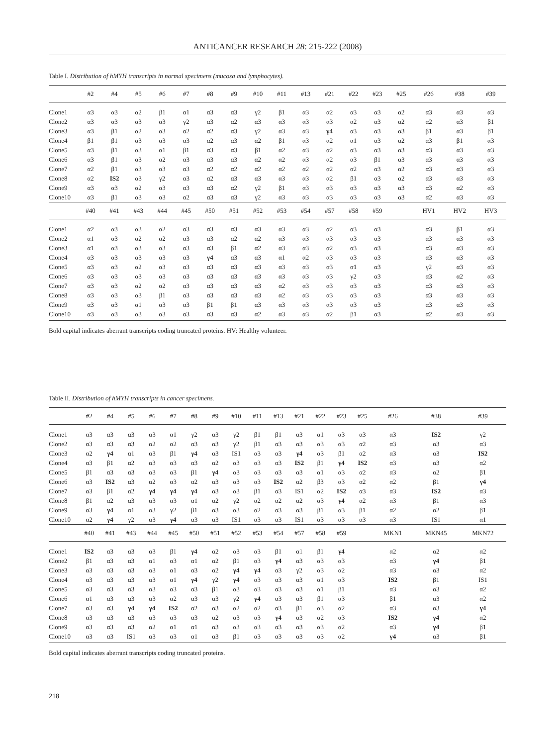ANTICANCER RESEARCH 28: 215-222 (2008)
Table I. Distribution of hMYH transcripts in normal specimens (mucosa and lymphocytes).
| | #2 | #4 | #5 | #6 | #7 | #8 | #9 | #10 | #11 | #13 | #21 | #22 | #23 | #25 | #26 | #38 | #39 |
| --- | --- | --- | --- | --- | --- | --- | --- | --- | --- | --- | --- | --- | --- | --- | --- | --- | --- |
| Clone1 | α3 | α3 | α2 | β1 | α1 | α3 | α3 | γ2 | β1 | α3 | α2 | α3 | α3 | α2 | α3 | α3 | α3 |
| Clone2 | α3 | α3 | α3 | α3 | γ2 | α3 | α2 | α3 | α3 | α3 | α3 | α2 | α3 | α2 | α2 | α3 | β1 |
| Clone3 | α3 | β1 | α2 | α3 | α2 | α2 | α3 | γ2 | α3 | α3 | γ4 | α3 | α3 | α3 | β1 | α3 | β1 |
| Clone4 | β1 | β1 | α3 | α3 | α3 | α2 | α3 | α2 | β1 | α3 | α2 | α1 | α3 | α2 | α3 | β1 | α3 |
| Clone5 | α3 | β1 | α3 | α1 | β1 | α3 | α3 | β1 | α2 | α3 | α2 | α3 | α3 | α3 | α3 | α3 | α3 |
| Clone6 | α3 | β1 | α3 | α2 | α3 | α3 | α3 | α2 | α2 | α3 | α2 | α3 | β1 | α3 | α3 | α3 | α3 |
| Clone7 | α2 | β1 | α3 | α3 | α3 | α2 | α2 | α2 | α2 | α2 | α2 | α2 | α3 | α2 | α3 | α3 | α3 |
| Clone8 | α2 | IS2 | α3 | γ2 | α3 | α2 | α3 | α3 | α3 | α3 | α2 | β1 | α3 | α2 | α3 | α3 | α3 |
| Clone9 | α3 | α3 | α2 | α3 | α3 | α3 | α2 | γ2 | β1 | α3 | α3 | α3 | α3 | α3 | α3 | α2 | α3 |
| Clone10 | α3 | β1 | α3 | α3 | α2 | α3 | α3 | γ2 | α3 | α3 | α3 | α3 | α3 | α3 | α2 | α3 | α3 |
| | #40 | #41 | #43 | #44 | #45 | #50 | #51 | #52 | #53 | #54 | #57 | #58 | #59 | | HV1 | HV2 | HV3 |
| Clone1 | α2 | α3 | α3 | α2 | α3 | α3 | α3 | α3 | α3 | α3 | α2 | α3 | α3 | | α3 | β1 | α3 |
| Clone2 | α1 | α3 | α2 | α2 | α3 | α3 | α2 | α2 | α3 | α3 | α3 | α3 | α3 | | α3 | α3 | α3 |
| Clone3 | α1 | α3 | α3 | α3 | α3 | α3 | β1 | α2 | α3 | α3 | α2 | α3 | α3 | | α3 | α3 | α3 |
| Clone4 | α3 | α3 | α3 | α3 | α3 | γ4 | α3 | α3 | α1 | α2 | α3 | α3 | α3 | | α3 | α3 | α3 |
| Clone5 | α3 | α3 | α2 | α3 | α3 | α3 | α3 | α3 | α3 | α3 | α3 | α1 | α3 | | γ2 | α3 | α3 |
| Clone6 | α3 | α3 | α3 | α3 | α3 | α3 | α3 | α3 | α3 | α3 | α3 | γ2 | α3 | | α3 | α2 | α3 |
| Clone7 | α3 | α3 | α2 | α2 | α3 | α3 | α3 | α3 | α2 | α3 | α3 | α3 | α3 | | α3 | α3 | α3 |
| Clone8 | α3 | α3 | α3 | β1 | α3 | α3 | α3 | α3 | α2 | α3 | α3 | α3 | α3 | | α3 | α3 | α3 |
| Clone9 | α3 | α3 | α1 | α3 | α3 | β1 | β1 | α3 | α3 | α3 | α3 | α3 | α3 | | α3 | α3 | α3 |
| Clone10 | α3 | α3 | α3 | α3 | α3 | α3 | α3 | α2 | α3 | α3 | α2 | β1 | α3 | | α2 | α3 | α3 |
Bold capital indicates aberrant transcripts coding truncated proteins. HV: Healthy volunteer.
Table II. Distribution of hMYH transcripts in cancer specimens.
| | #2 | #4 | #5 | #6 | #7 | #8 | #9 | #10 | #11 | #13 | #21 | #22 | #23 | #25 | #26 | #38 | #39 |
| --- | --- | --- | --- | --- | --- | --- | --- | --- | --- | --- | --- | --- | --- | --- | --- | --- | --- |
| Clone1 | α3 | α3 | α3 | α3 | α1 | γ2 | α3 | γ2 | β1 | β1 | α3 | α1 | α3 | α3 | α3 | IS2 | γ2 |
| Clone2 | α3 | α3 | α3 | α2 | α2 | α3 | α3 | γ2 | β1 | α3 | α3 | α3 | α3 | α2 | α3 | α3 | α3 |
| Clone3 | α2 | γ4 | α1 | α3 | β1 | γ4 | α3 | IS1 | α3 | α3 | γ4 | α3 | β1 | α2 | α3 | α3 | IS2 |
| Clone4 | α3 | β1 | α2 | α3 | α3 | α3 | α2 | α3 | α3 | α3 | IS2 | β1 | γ4 | IS2 | α3 | α3 | α2 |
| Clone5 | β1 | α3 | α3 | α3 | α3 | β1 | γ4 | α3 | α3 | α3 | α3 | α1 | α3 | α2 | α3 | α2 | β1 |
| Clone6 | α3 | IS2 | α3 | α2 | α3 | α2 | α3 | α3 | α3 | IS2 | α2 | β3 | α3 | α2 | α2 | β1 | γ4 |
| Clone7 | α3 | β1 | α2 | γ4 | γ4 | γ4 | α3 | α3 | β1 | α3 | IS1 | α2 | IS2 | α3 | α3 | IS2 | α3 |
| Clone8 | β1 | α2 | α3 | α3 | α3 | α1 | α2 | γ2 | α2 | α2 | α2 | α3 | γ4 | α2 | α3 | β1 | α3 |
| Clone9 | α3 | γ4 | α1 | α3 | γ2 | β1 | α3 | α3 | α2 | α3 | α3 | β1 | α3 | β1 | α2 | α2 | β1 |
| Clone10 | α2 | γ4 | γ2 | α3 | γ4 | α3 | α3 | IS1 | α3 | α3 | IS1 | α3 | α3 | α3 | α3 | IS1 | α1 |
| | #40 | #41 | #43 | #44 | #45 | #50 | #51 | #52 | #53 | #54 | #57 | #58 | #59 | | MKN1 | MKN45 | MKN72 |
| Clone1 | IS2 | α3 | α3 | α3 | β1 | γ4 | α2 | α3 | α3 | β1 | α1 | β1 | γ4 | | α2 | α2 | α2 |
| Clone2 | β1 | α3 | α3 | α1 | α3 | α1 | α2 | β1 | α3 | γ4 | α3 | α3 | α3 | | α3 | γ4 | β1 |
| Clone3 | α3 | α3 | α3 | α3 | α1 | α3 | α2 | γ4 | γ4 | α3 | γ2 | α3 | α2 | | α3 | α3 | α2 |
| Clone4 | α3 | α3 | α3 | α3 | α1 | γ4 | γ2 | γ4 | α3 | α3 | α3 | α1 | α3 | | IS2 | β1 | IS1 |
| Clone5 | α3 | α3 | α3 | α3 | α3 | α3 | β1 | α3 | α3 | α3 | α3 | α1 | β1 | | α3 | α3 | α2 |
| Clone6 | α1 | α3 | α3 | α3 | α2 | α3 | α3 | γ2 | γ4 | α3 | α3 | β1 | α3 | | β1 | α3 | α2 |
| Clone7 | α3 | α3 | γ4 | γ4 | IS2 | α2 | α3 | α2 | α2 | α3 | β1 | α3 | α2 | | α3 | α3 | γ4 |
| Clone8 | α3 | α3 | α3 | α3 | α3 | α3 | α2 | α3 | α3 | γ4 | α3 | α2 | α3 | | IS2 | γ4 | α2 |
| Clone9 | α3 | α3 | α3 | α2 | α1 | α1 | α3 | α3 | α3 | α3 | α3 | α3 | α2 | | α3 | γ4 | β1 |
| Clone10 | α3 | α3 | IS1 | α3 | α3 | α1 | α3 | β1 | α3 | α3 | α3 | α3 | α2 | | γ4 | α3 | β1 |
Bold capital indicates aberrant transcripts coding truncated proteins.
218